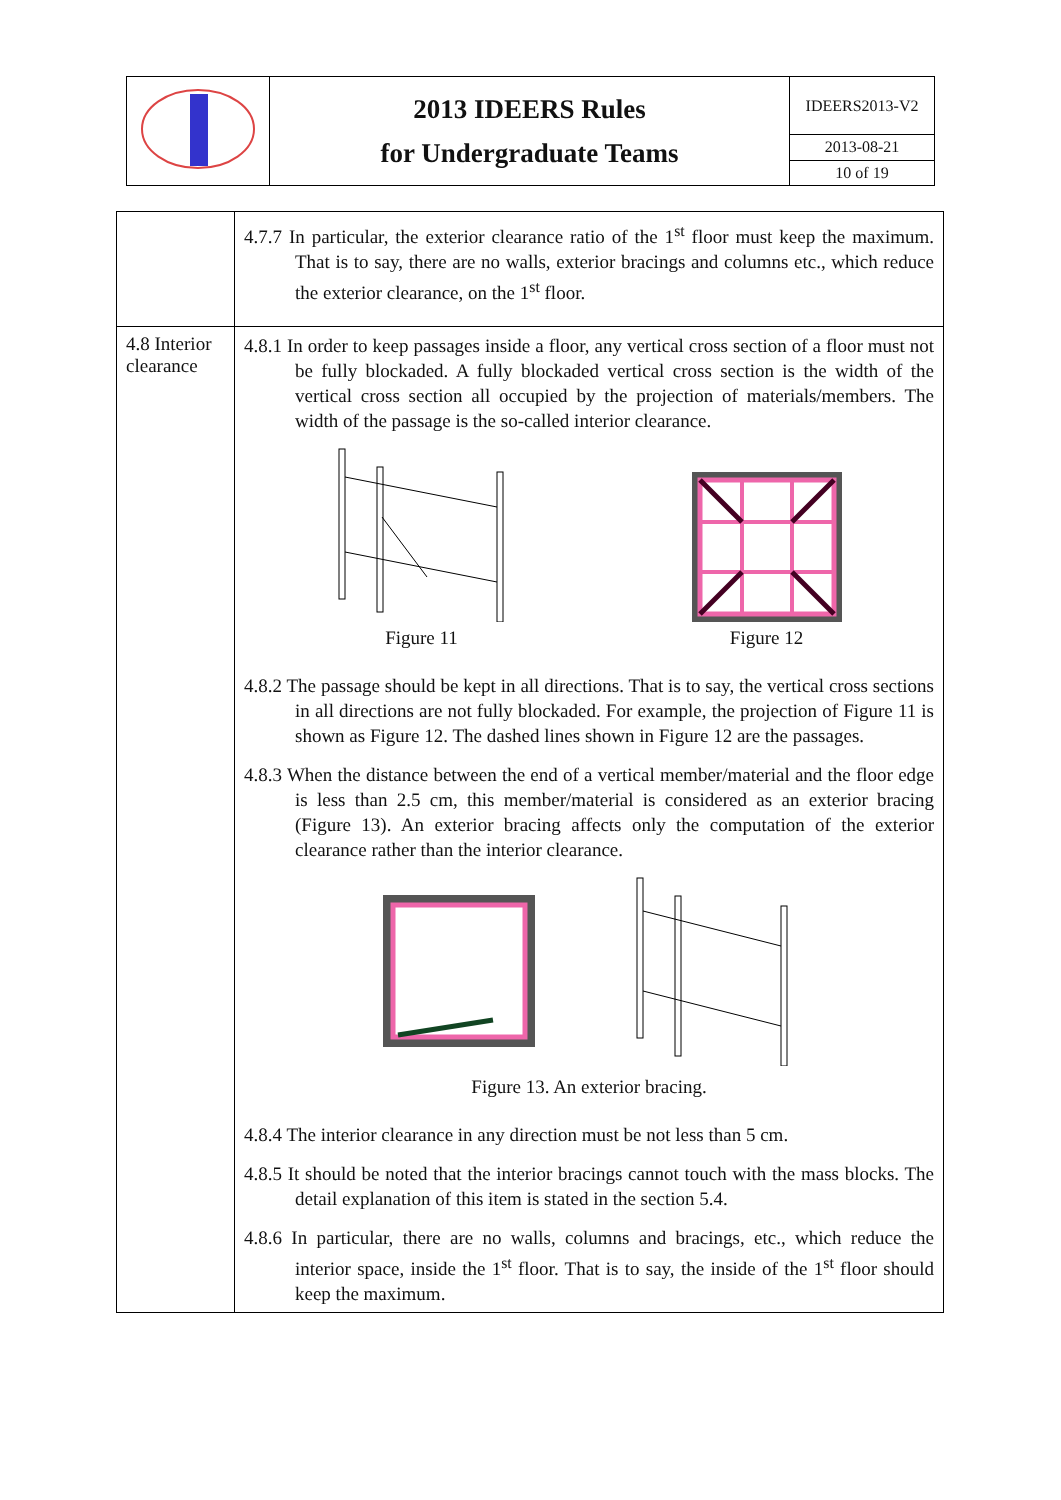| | 2013 IDEERS Rules for Undergraduate Teams | IDEERS2013-V2 |
| | | 2013-08-21 |
| | | 10 of 19 |
| | 4.7.7 In particular, the exterior clearance ratio of the 1<sup>st</sup> floor must keep the maximum. That is to say, there are no walls, exterior bracings and columns etc., which reduce the exterior clearance, on the 1<sup>st</sup> floor. |
| 4.8 Interior clearance | 4.8.1 In order to keep passages inside a floor, any vertical cross section of a floor must not be fully blockaded. A fully blockaded vertical cross section is the width of the vertical cross section all occupied by the projection of materials/members. The width of the passage is the so-called interior clearance. Figure 11 Figure 12 4.8.2 The passage should be kept in all directions. That is to say, the vertical cross sections in all directions are not fully blockaded. For example, the projection of Figure 11 is shown as Figure 12. The dashed lines shown in Figure 12 are the passages. 4.8.3 When the distance between the end of a vertical member/material and the floor edge is less than 2.5 cm, this member/material is considered as an exterior bracing (Figure 13). An exterior bracing affects only the computation of the exterior clearance rather than the interior clearance. Figure 13. An exterior bracing. 4.8.4 The interior clearance in any direction must be not less than 5 cm. 4.8.5 It should be noted that the interior bracings cannot touch with the mass blocks. The detail explanation of this item is stated in the section 5.4. 4.8.6 In particular, there are no walls, columns and bracings, etc., which reduce the interior space, inside the 1<sup>st</sup> floor. That is to say, the inside of the 1<sup>st</sup> floor should keep the maximum. |